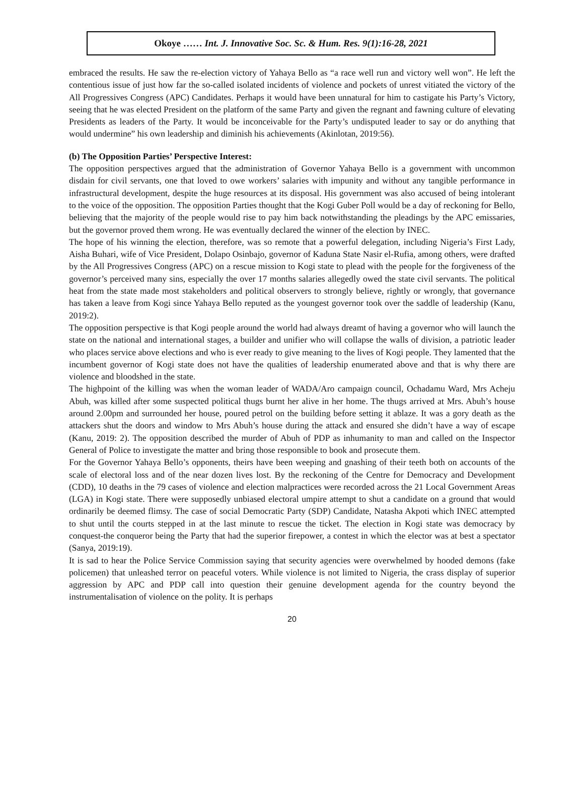Okoye …… Int. J. Innovative Soc. Sc. & Hum. Res. 9(1):16-28, 2021
embraced the results. He saw the re-election victory of Yahaya Bello as “a race well run and victory well won”. He left the contentious issue of just how far the so-called isolated incidents of violence and pockets of unrest vitiated the victory of the All Progressives Congress (APC) Candidates. Perhaps it would have been unnatural for him to castigate his Party’s Victory, seeing that he was elected President on the platform of the same Party and given the regnant and fawning culture of elevating Presidents as leaders of the Party. It would be inconceivable for the Party’s undisputed leader to say or do anything that would undermine” his own leadership and diminish his achievements (Akinlotan, 2019:56).
(b) The Opposition Parties’ Perspective Interest:
The opposition perspectives argued that the administration of Governor Yahaya Bello is a government with uncommon disdain for civil servants, one that loved to owe workers’ salaries with impunity and without any tangible performance in infrastructural development, despite the huge resources at its disposal. His government was also accused of being intolerant to the voice of the opposition. The opposition Parties thought that the Kogi Guber Poll would be a day of reckoning for Bello, believing that the majority of the people would rise to pay him back notwithstanding the pleadings by the APC emissaries, but the governor proved them wrong. He was eventually declared the winner of the election by INEC.
The hope of his winning the election, therefore, was so remote that a powerful delegation, including Nigeria’s First Lady, Aisha Buhari, wife of Vice President, Dolapo Osinbajo, governor of Kaduna State Nasir el-Rufia, among others, were drafted by the All Progressives Congress (APC) on a rescue mission to Kogi state to plead with the people for the forgiveness of the governor’s perceived many sins, especially the over 17 months salaries allegedly owed the state civil servants. The political heat from the state made most stakeholders and political observers to strongly believe, rightly or wrongly, that governance has taken a leave from Kogi since Yahaya Bello reputed as the youngest governor took over the saddle of leadership (Kanu, 2019:2).
The opposition perspective is that Kogi people around the world had always dreamt of having a governor who will launch the state on the national and international stages, a builder and unifier who will collapse the walls of division, a patriotic leader who places service above elections and who is ever ready to give meaning to the lives of Kogi people. They lamented that the incumbent governor of Kogi state does not have the qualities of leadership enumerated above and that is why there are violence and bloodshed in the state.
The highpoint of the killing was when the woman leader of WADA/Aro campaign council, Ochadamu Ward, Mrs Acheju Abuh, was killed after some suspected political thugs burnt her alive in her home. The thugs arrived at Mrs. Abuh’s house around 2.00pm and surrounded her house, poured petrol on the building before setting it ablaze. It was a gory death as the attackers shut the doors and window to Mrs Abuh’s house during the attack and ensured she didn’t have a way of escape (Kanu, 2019: 2). The opposition described the murder of Abuh of PDP as inhumanity to man and called on the Inspector General of Police to investigate the matter and bring those responsible to book and prosecute them.
For the Governor Yahaya Bello’s opponents, theirs have been weeping and gnashing of their teeth both on accounts of the scale of electoral loss and of the near dozen lives lost. By the reckoning of the Centre for Democracy and Development (CDD), 10 deaths in the 79 cases of violence and election malpractices were recorded across the 21 Local Government Areas (LGA) in Kogi state. There were supposedly unbiased electoral umpire attempt to shut a candidate on a ground that would ordinarily be deemed flimsy. The case of social Democratic Party (SDP) Candidate, Natasha Akpoti which INEC attempted to shut until the courts stepped in at the last minute to rescue the ticket. The election in Kogi state was democracy by conquest-the conqueror being the Party that had the superior firepower, a contest in which the elector was at best a spectator (Sanya, 2019:19).
It is sad to hear the Police Service Commission saying that security agencies were overwhelmed by hooded demons (fake policemen) that unleashed terror on peaceful voters. While violence is not limited to Nigeria, the crass display of superior aggression by APC and PDP call into question their genuine development agenda for the country beyond the instrumentalisation of violence on the polity. It is perhaps
20